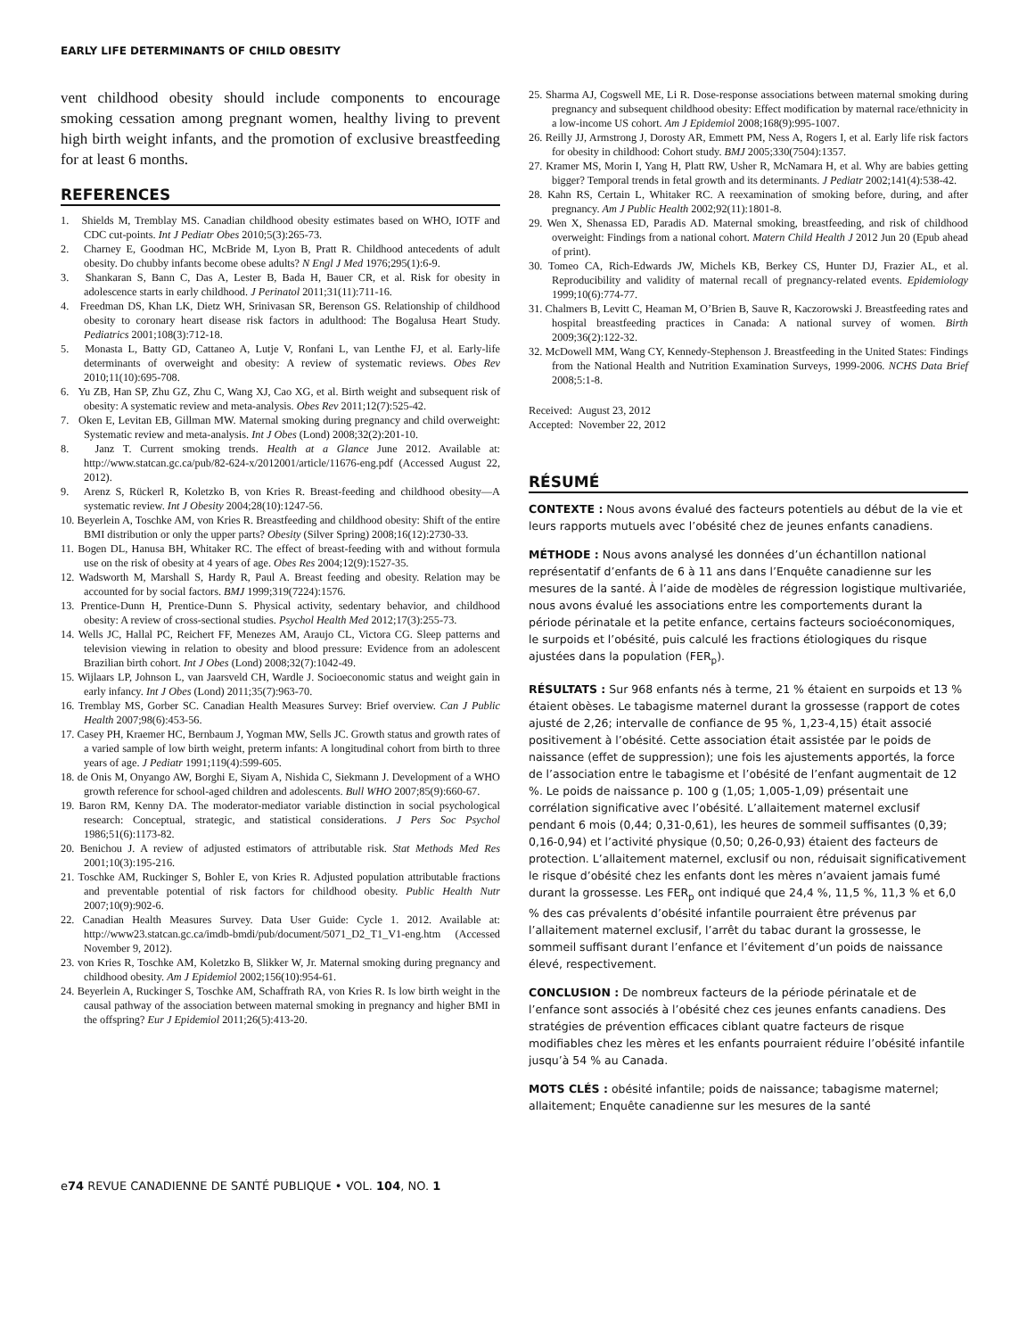EARLY LIFE DETERMINANTS OF CHILD OBESITY
vent childhood obesity should include components to encourage smoking cessation among pregnant women, healthy living to prevent high birth weight infants, and the promotion of exclusive breastfeeding for at least 6 months.
REFERENCES
1. Shields M, Tremblay MS. Canadian childhood obesity estimates based on WHO, IOTF and CDC cut-points. Int J Pediatr Obes 2010;5(3):265-73.
2. Charney E, Goodman HC, McBride M, Lyon B, Pratt R. Childhood antecedents of adult obesity. Do chubby infants become obese adults? N Engl J Med 1976;295(1):6-9.
3. Shankaran S, Bann C, Das A, Lester B, Bada H, Bauer CR, et al. Risk for obesity in adolescence starts in early childhood. J Perinatol 2011;31(11):711-16.
4. Freedman DS, Khan LK, Dietz WH, Srinivasan SR, Berenson GS. Relationship of childhood obesity to coronary heart disease risk factors in adulthood: The Bogalusa Heart Study. Pediatrics 2001;108(3):712-18.
5. Monasta L, Batty GD, Cattaneo A, Lutje V, Ronfani L, van Lenthe FJ, et al. Early-life determinants of overweight and obesity: A review of systematic reviews. Obes Rev 2010;11(10):695-708.
6. Yu ZB, Han SP, Zhu GZ, Zhu C, Wang XJ, Cao XG, et al. Birth weight and subsequent risk of obesity: A systematic review and meta-analysis. Obes Rev 2011;12(7):525-42.
7. Oken E, Levitan EB, Gillman MW. Maternal smoking during pregnancy and child overweight: Systematic review and meta-analysis. Int J Obes (Lond) 2008;32(2):201-10.
8. Janz T. Current smoking trends. Health at a Glance June 2012. Available at: http://www.statcan.gc.ca/pub/82-624-x/2012001/article/11676-eng.pdf (Accessed August 22, 2012).
9. Arenz S, Rückerl R, Koletzko B, von Kries R. Breast-feeding and childhood obesity—A systematic review. Int J Obesity 2004;28(10):1247-56.
10. Beyerlein A, Toschke AM, von Kries R. Breastfeeding and childhood obesity: Shift of the entire BMI distribution or only the upper parts? Obesity (Silver Spring) 2008;16(12):2730-33.
11. Bogen DL, Hanusa BH, Whitaker RC. The effect of breast-feeding with and without formula use on the risk of obesity at 4 years of age. Obes Res 2004;12(9):1527-35.
12. Wadsworth M, Marshall S, Hardy R, Paul A. Breast feeding and obesity. Relation may be accounted for by social factors. BMJ 1999;319(7224):1576.
13. Prentice-Dunn H, Prentice-Dunn S. Physical activity, sedentary behavior, and childhood obesity: A review of cross-sectional studies. Psychol Health Med 2012;17(3):255-73.
14. Wells JC, Hallal PC, Reichert FF, Menezes AM, Araujo CL, Victora CG. Sleep patterns and television viewing in relation to obesity and blood pressure: Evidence from an adolescent Brazilian birth cohort. Int J Obes (Lond) 2008;32(7):1042-49.
15. Wijlaars LP, Johnson L, van Jaarsveld CH, Wardle J. Socioeconomic status and weight gain in early infancy. Int J Obes (Lond) 2011;35(7):963-70.
16. Tremblay MS, Gorber SC. Canadian Health Measures Survey: Brief overview. Can J Public Health 2007;98(6):453-56.
17. Casey PH, Kraemer HC, Bernbaum J, Yogman MW, Sells JC. Growth status and growth rates of a varied sample of low birth weight, preterm infants: A longitudinal cohort from birth to three years of age. J Pediatr 1991;119(4):599-605.
18. de Onis M, Onyango AW, Borghi E, Siyam A, Nishida C, Siekmann J. Development of a WHO growth reference for school-aged children and adolescents. Bull WHO 2007;85(9):660-67.
19. Baron RM, Kenny DA. The moderator-mediator variable distinction in social psychological research: Conceptual, strategic, and statistical considerations. J Pers Soc Psychol 1986;51(6):1173-82.
20. Benichou J. A review of adjusted estimators of attributable risk. Stat Methods Med Res 2001;10(3):195-216.
21. Toschke AM, Ruckinger S, Bohler E, von Kries R. Adjusted population attributable fractions and preventable potential of risk factors for childhood obesity. Public Health Nutr 2007;10(9):902-6.
22. Canadian Health Measures Survey. Data User Guide: Cycle 1. 2012. Available at: http://www23.statcan.gc.ca/imdb-bmdi/pub/document/5071_D2_T1_V1-eng.htm (Accessed November 9, 2012).
23. von Kries R, Toschke AM, Koletzko B, Slikker W, Jr. Maternal smoking during pregnancy and childhood obesity. Am J Epidemiol 2002;156(10):954-61.
24. Beyerlein A, Ruckinger S, Toschke AM, Schaffrath RA, von Kries R. Is low birth weight in the causal pathway of the association between maternal smoking in pregnancy and higher BMI in the offspring? Eur J Epidemiol 2011;26(5):413-20.
25. Sharma AJ, Cogswell ME, Li R. Dose-response associations between maternal smoking during pregnancy and subsequent childhood obesity: Effect modification by maternal race/ethnicity in a low-income US cohort. Am J Epidemiol 2008;168(9):995-1007.
26. Reilly JJ, Armstrong J, Dorosty AR, Emmett PM, Ness A, Rogers I, et al. Early life risk factors for obesity in childhood: Cohort study. BMJ 2005;330(7504):1357.
27. Kramer MS, Morin I, Yang H, Platt RW, Usher R, McNamara H, et al. Why are babies getting bigger? Temporal trends in fetal growth and its determinants. J Pediatr 2002;141(4):538-42.
28. Kahn RS, Certain L, Whitaker RC. A reexamination of smoking before, during, and after pregnancy. Am J Public Health 2002;92(11):1801-8.
29. Wen X, Shenassa ED, Paradis AD. Maternal smoking, breastfeeding, and risk of childhood overweight: Findings from a national cohort. Matern Child Health J 2012 Jun 20 (Epub ahead of print).
30. Tomeo CA, Rich-Edwards JW, Michels KB, Berkey CS, Hunter DJ, Frazier AL, et al. Reproducibility and validity of maternal recall of pregnancy-related events. Epidemiology 1999;10(6):774-77.
31. Chalmers B, Levitt C, Heaman M, O’Brien B, Sauve R, Kaczorowski J. Breastfeeding rates and hospital breastfeeding practices in Canada: A national survey of women. Birth 2009;36(2):122-32.
32. McDowell MM, Wang CY, Kennedy-Stephenson J. Breastfeeding in the United States: Findings from the National Health and Nutrition Examination Surveys, 1999-2006. NCHS Data Brief 2008;5:1-8.
Received: August 23, 2012
Accepted: November 22, 2012
RÉSUMÉ
CONTEXTE : Nous avons évalué des facteurs potentiels au début de la vie et leurs rapports mutuels avec l’obésité chez de jeunes enfants canadiens.
MÉTHODE : Nous avons analysé les données d’un échantillon national représentatif d’enfants de 6 à 11 ans dans l’Enquête canadienne sur les mesures de la santé. À l’aide de modèles de régression logistique multivariée, nous avons évalué les associations entre les comportements durant la période périnatale et la petite enfance, certains facteurs socioéconomiques, le surpoids et l’obésité, puis calculé les fractions étiologiques du risque ajustées dans la population (FER<sub>p</sub>).
RÉSULTATS : Sur 968 enfants nés à terme, 21 % étaient en surpoids et 13 % étaient obèses. Le tabagisme maternel durant la grossesse (rapport de cotes ajusté de 2,26; intervalle de confiance de 95 %, 1,23-4,15) était associé positivement à l’obésité. Cette association était assistée par le poids de naissance (effet de suppression); une fois les ajustements apportés, la force de l’association entre le tabagisme et l’obésité de l’enfant augmentait de 12 %. Le poids de naissance p. 100 g (1,05; 1,005-1,09) présentait une corrélation significative avec l’obésité. L’allaitement maternel exclusif pendant 6 mois (0,44; 0,31-0,61), les heures de sommeil suffisantes (0,39; 0,16-0,94) et l’activité physique (0,50; 0,26-0,93) étaient des facteurs de protection. L’allaitement maternel, exclusif ou non, réduisait significativement le risque d’obésité chez les enfants dont les mères n’avaient jamais fumé durant la grossesse. Les FER<sub>p</sub> ont indiqué que 24,4 %, 11,5 %, 11,3 % et 6,0 % des cas prévalents d’obésité infantile pourraient être prévenus par l’allaitement maternel exclusif, l’arrêt du tabac durant la grossesse, le sommeil suffisant durant l’enfance et l’évitement d’un poids de naissance élevé, respectivement.
CONCLUSION : De nombreux facteurs de la période périnatale et de l’enfance sont associés à l’obésité chez ces jeunes enfants canadiens. Des stratégies de prévention efficaces ciblant quatre facteurs de risque modifiables chez les mères et les enfants pourraient réduire l’obésité infantile jusqu’à 54 % au Canada.
MOTS CLÉS : obésité infantile; poids de naissance; tabagisme maternel; allaitement; Enquête canadienne sur les mesures de la santé
e74 REVUE CANADIENNE DE SANTÉ PUBLIQUE • VOL. 104, NO. 1